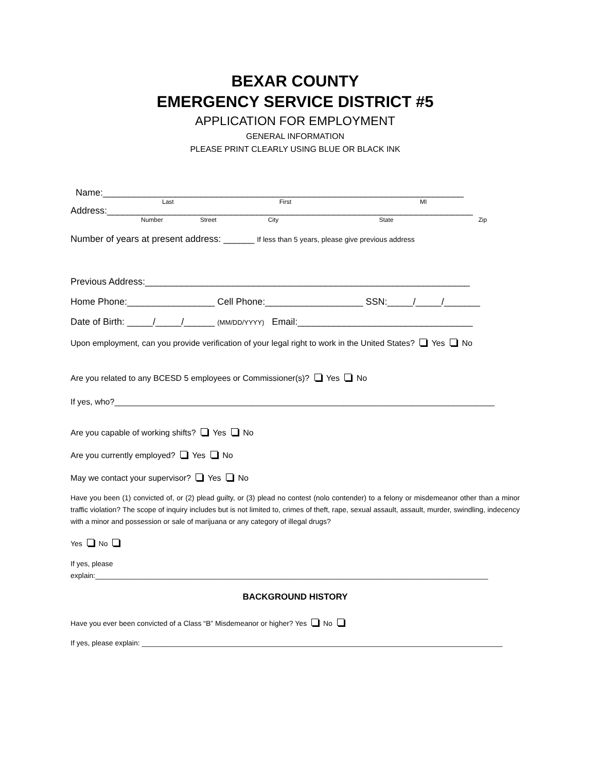BEXAR COUNTY
EMERGENCY SERVICE DISTRICT #5
APPLICATION FOR EMPLOYMENT
GENERAL INFORMATION
PLEASE PRINT CLEARLY USING BLUE OR BLACK INK
Name:______________________________________________________________________
Last First MI
Address:_______________________________________________________________________
Number Street City State Zip
Number of years at present address: ______ If less than 5 years, please give previous address
Previous Address:_______________________________________________________________
Home Phone:_________________ Cell Phone:___________________ SSN:_____/_____/_______
Date of Birth: _____/_____/______ (MM/DD/YYYY) Email:__________________________________
Upon employment, can you provide verification of your legal right to work in the United States? Yes No
Are you related to any BCESD 5 employees or Commissioner(s)? Yes No
If yes, who?___________________________________________________________________________________
Are you capable of working shifts? Yes No
Are you currently employed? Yes No
May we contact your supervisor? Yes No
Have you been (1) convicted of, or (2) plead guilty, or (3) plead no contest (nolo contender) to a felony or misdemeanor other than a minor traffic violation? The scope of inquiry includes but is not limited to, crimes of theft, rape, sexual assault, assault, murder, swindling, indecency with a minor and possession or sale of marijuana or any category of illegal drugs?
Yes No
If yes, please
explain:__________________________________________________________________________________________________
BACKGROUND HISTORY
Have you ever been convicted of a Class “B” Misdemeanor or higher? Yes No
If yes, please explain: __________________________________________________________________________________________